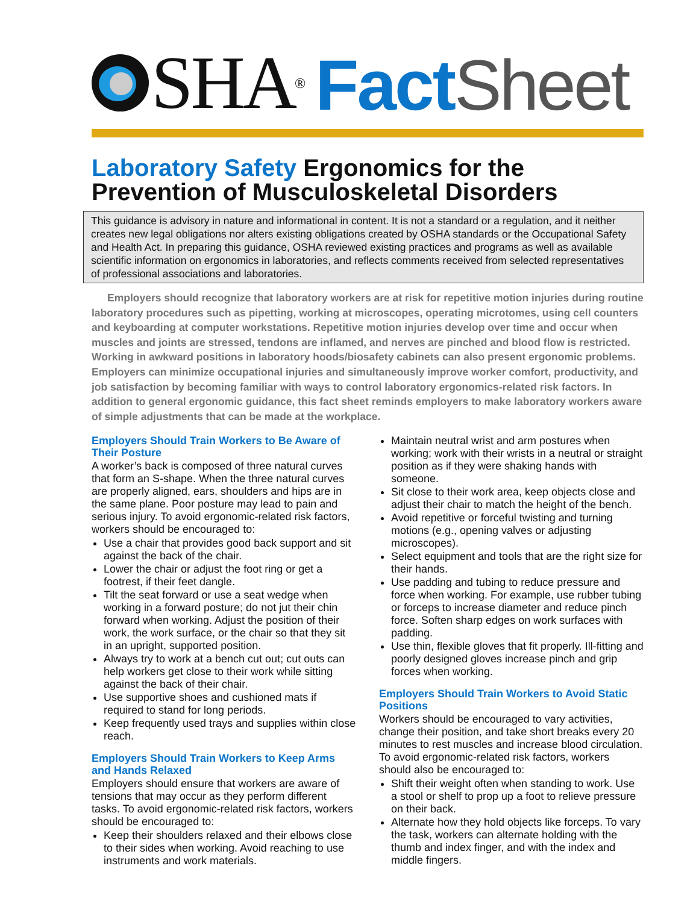SHA<sup>®</sup>
Fact Sheet
Laboratory Safety Ergonomics for the Prevention of Musculoskeletal Disorders
This guidance is advisory in nature and informational in content. It is not a standard or a regulation, and it neither creates new legal obligations nor alters existing obligations created by OSHA standards or the Occupational Safety and Health Act. In preparing this guidance, OSHA reviewed existing practices and programs as well as available scientific information on ergonomics in laboratories, and reflects comments received from selected representatives of professional associations and laboratories.
Employers should recognize that laboratory workers are at risk for repetitive motion injuries during routine laboratory procedures such as pipetting, working at microscopes, operating microtomes, using cell counters and keyboarding at computer workstations. Repetitive motion injuries develop over time and occur when muscles and joints are stressed, tendons are inflamed, and nerves are pinched and blood flow is restricted. Working in awkward positions in laboratory hoods/biosafety cabinets can also present ergonomic problems. Employers can minimize occupational injuries and simultaneously improve worker comfort, productivity, and job satisfaction by becoming familiar with ways to control laboratory ergonomics-related risk factors. In addition to general ergonomic guidance, this fact sheet reminds employers to make laboratory workers aware of simple adjustments that can be made at the workplace.
Employers Should Train Workers to Be Aware of Their Posture
A worker’s back is composed of three natural curves that form an S-shape. When the three natural curves are properly aligned, ears, shoulders and hips are in the same plane. Poor posture may lead to pain and serious injury. To avoid ergonomic-related risk factors, workers should be encouraged to:
Use a chair that provides good back support and sit against the back of the chair.
Lower the chair or adjust the foot ring or get a footrest, if their feet dangle.
Tilt the seat forward or use a seat wedge when working in a forward posture; do not jut their chin forward when working. Adjust the position of their work, the work surface, or the chair so that they sit in an upright, supported position.
Always try to work at a bench cut out; cut outs can help workers get close to their work while sitting against the back of their chair.
Use supportive shoes and cushioned mats if required to stand for long periods.
Keep frequently used trays and supplies within close reach.
Employers Should Train Workers to Keep Arms and Hands Relaxed
Employers should ensure that workers are aware of tensions that may occur as they perform different tasks. To avoid ergonomic-related risk factors, workers should be encouraged to:
Keep their shoulders relaxed and their elbows close to their sides when working. Avoid reaching to use instruments and work materials.
Maintain neutral wrist and arm postures when working; work with their wrists in a neutral or straight position as if they were shaking hands with someone.
Sit close to their work area, keep objects close and adjust their chair to match the height of the bench.
Avoid repetitive or forceful twisting and turning motions (e.g., opening valves or adjusting microscopes).
Select equipment and tools that are the right size for their hands.
Use padding and tubing to reduce pressure and force when working. For example, use rubber tubing or forceps to increase diameter and reduce pinch force. Soften sharp edges on work surfaces with padding.
Use thin, flexible gloves that fit properly. Ill-fitting and poorly designed gloves increase pinch and grip forces when working.
Employers Should Train Workers to Avoid Static Positions
Workers should be encouraged to vary activities, change their position, and take short breaks every 20 minutes to rest muscles and increase blood circulation. To avoid ergonomic-related risk factors, workers should also be encouraged to:
Shift their weight often when standing to work. Use a stool or shelf to prop up a foot to relieve pressure on their back.
Alternate how they hold objects like forceps. To vary the task, workers can alternate holding with the thumb and index finger, and with the index and middle fingers.